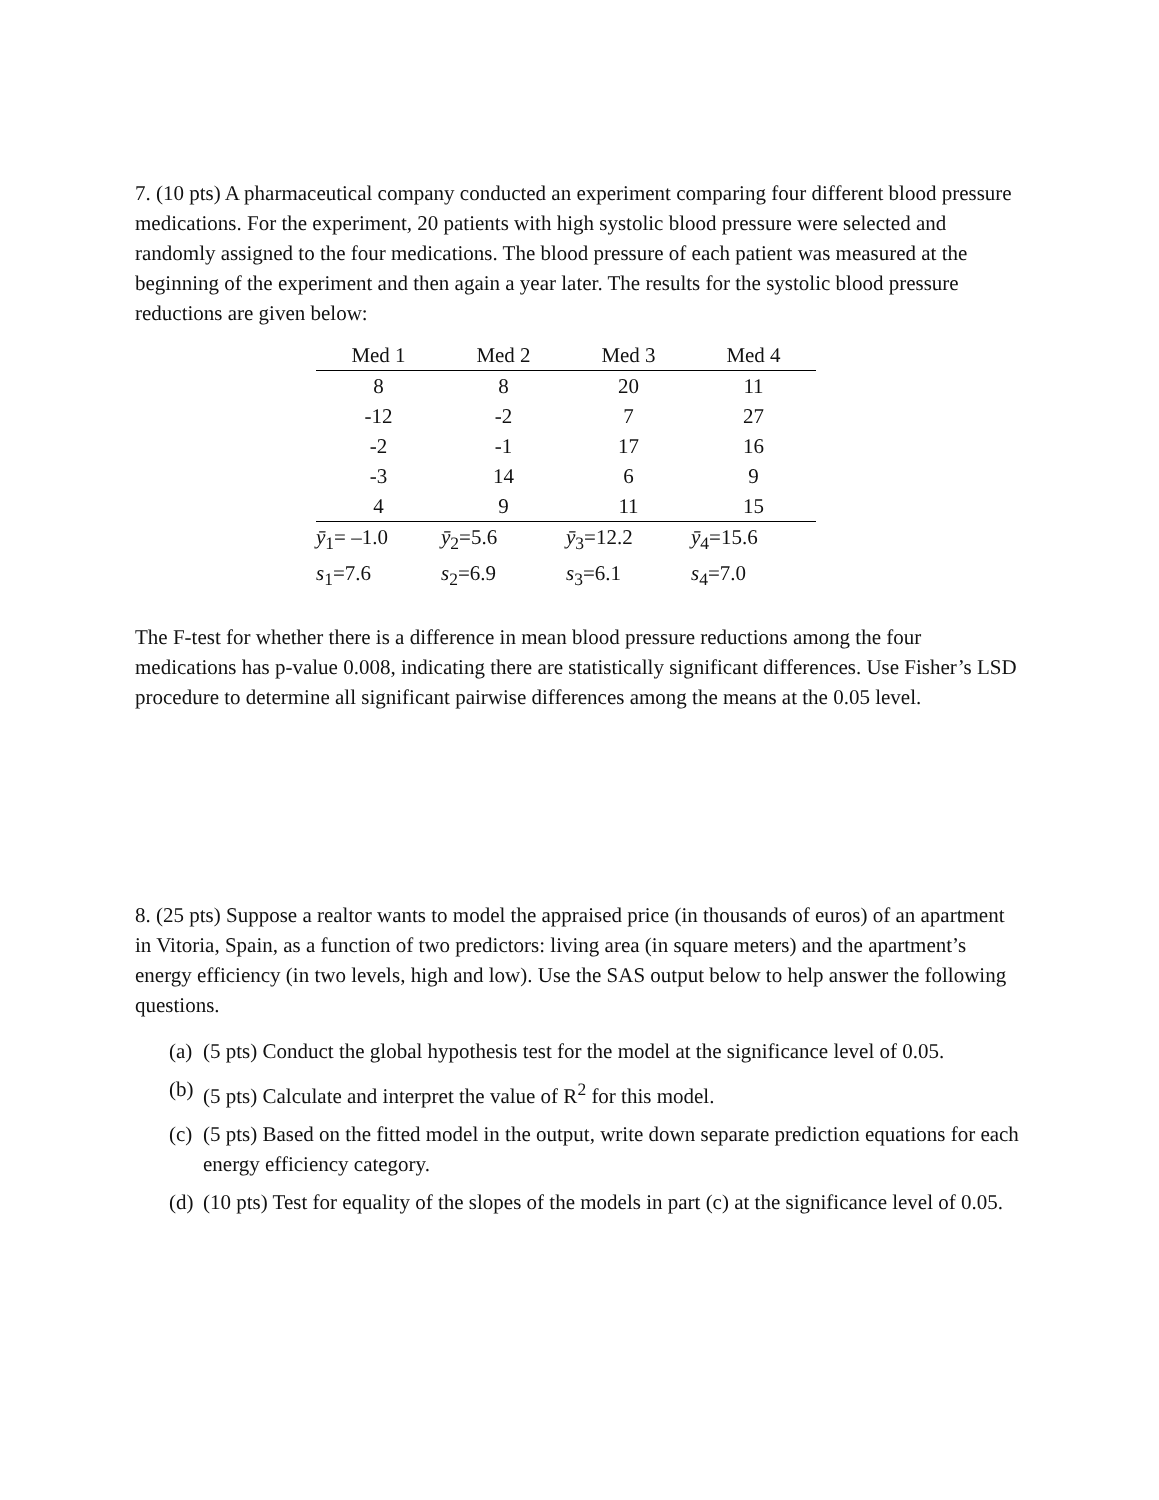7. (10 pts) A pharmaceutical company conducted an experiment comparing four different blood pressure medications. For the experiment, 20 patients with high systolic blood pressure were selected and randomly assigned to the four medications. The blood pressure of each patient was measured at the beginning of the experiment and then again a year later. The results for the systolic blood pressure reductions are given below:
| Med 1 | Med 2 | Med 3 | Med 4 |
| --- | --- | --- | --- |
| 8 | 8 | 20 | 11 |
| -12 | -2 | 7 | 27 |
| -2 | -1 | 17 | 16 |
| -3 | 14 | 6 | 9 |
| 4 | 9 | 11 | 15 |
| ȳ<sub>1</sub>= –1.0 | ȳ<sub>2</sub>=5.6 | ȳ<sub>3</sub>=12.2 | ȳ<sub>4</sub>=15.6 |
| s<sub>1</sub>=7.6 | s<sub>2</sub>=6.9 | s<sub>3</sub>=6.1 | s<sub>4</sub>=7.0 |
The F-test for whether there is a difference in mean blood pressure reductions among the four medications has p-value 0.008, indicating there are statistically significant differences. Use Fisher’s LSD procedure to determine all significant pairwise differences among the means at the 0.05 level.
8. (25 pts) Suppose a realtor wants to model the appraised price (in thousands of euros) of an apartment in Vitoria, Spain, as a function of two predictors: living area (in square meters) and the apartment’s energy efficiency (in two levels, high and low). Use the SAS output below to help answer the following questions.
(a) (5 pts) Conduct the global hypothesis test for the model at the significance level of 0.05.
(b) (5 pts) Calculate and interpret the value of R<sup>2</sup> for this model.
(c) (5 pts) Based on the fitted model in the output, write down separate prediction equations for each energy efficiency category.
(d) (10 pts) Test for equality of the slopes of the models in part (c) at the significance level of 0.05.